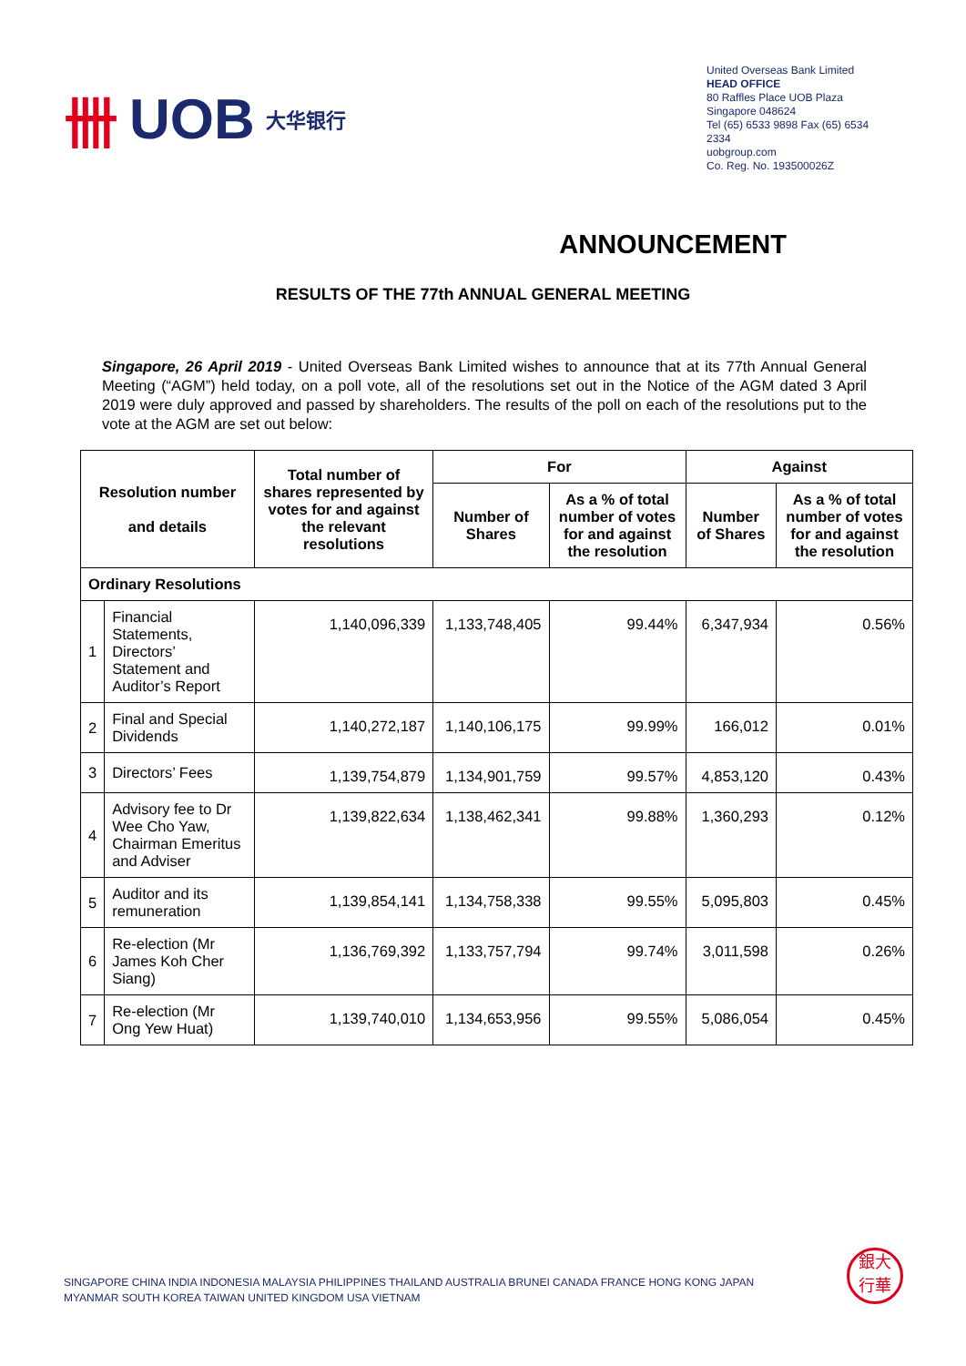卌 UOB 大华银行
United Overseas Bank Limited
HEAD OFFICE
80 Raffles Place UOB Plaza
Singapore 048624
Tel (65) 6533 9898 Fax (65) 6534 2334
uobgroup.com
Co. Reg. No. 193500026Z
ANNOUNCEMENT
RESULTS OF THE 77th ANNUAL GENERAL MEETING
Singapore, 26 April 2019 - United Overseas Bank Limited wishes to announce that at its 77th Annual General Meeting (“AGM”) held today, on a poll vote, all of the resolutions set out in the Notice of the AGM dated 3 April 2019 were duly approved and passed by shareholders. The results of the poll on each of the resolutions put to the vote at the AGM are set out below:
| Resolution number and details | | Total number of shares represented by votes for and against the relevant resolutions | For | | Against | |
| --- | --- | --- | --- | --- | --- | --- |
| | | | Number of Shares | As a % of total number of votes for and against the resolution | Number of Shares | As a % of total number of votes for and against the resolution |
| Ordinary Resolutions | | | | | | |
| 1 | Financial Statements, Directors’ Statement and Auditor’s Report | 1,140,096,339 | 1,133,748,405 | 99.44% | 6,347,934 | 0.56% |
| 2 | Final and Special Dividends | 1,140,272,187 | 1,140,106,175 | 99.99% | 166,012 | 0.01% |
| 3 | Directors’ Fees | 1,139,754,879 | 1,134,901,759 | 99.57% | 4,853,120 | 0.43% |
| 4 | Advisory fee to Dr Wee Cho Yaw, Chairman Emeritus and Adviser | 1,139,822,634 | 1,138,462,341 | 99.88% | 1,360,293 | 0.12% |
| 5 | Auditor and its remuneration | 1,139,854,141 | 1,134,758,338 | 99.55% | 5,095,803 | 0.45% |
| 6 | Re-election (Mr James Koh Cher Siang) | 1,136,769,392 | 1,133,757,794 | 99.74% | 3,011,598 | 0.26% |
| 7 | Re-election (Mr Ong Yew Huat) | 1,139,740,010 | 1,134,653,956 | 99.55% | 5,086,054 | 0.45% |
SINGAPORE CHINA INDIA INDONESIA MALAYSIA PHILIPPINES THAILAND AUSTRALIA BRUNEI CANADA FRANCE HONG KONG JAPAN
MYANMAR SOUTH KOREA TAIWAN UNITED KINGDOM USA VIETNAM
銀大
行華